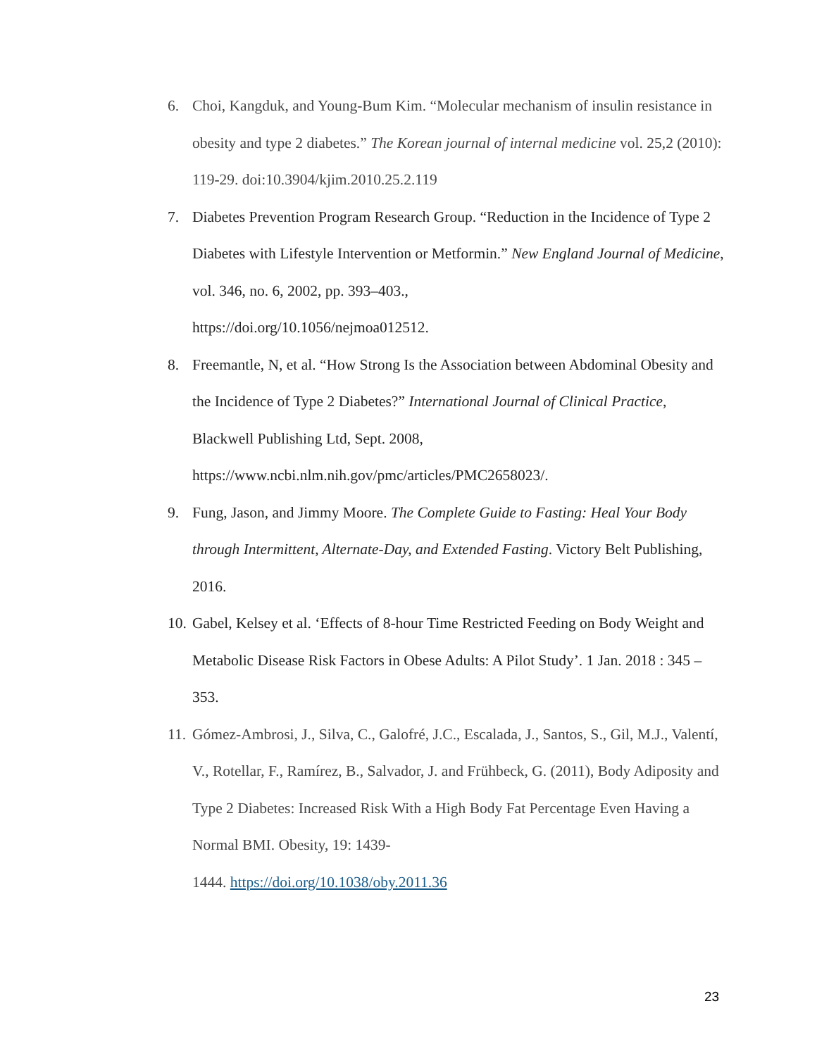6. Choi, Kangduk, and Young-Bum Kim. “Molecular mechanism of insulin resistance in obesity and type 2 diabetes.” The Korean journal of internal medicine vol. 25,2 (2010): 119-29. doi:10.3904/kjim.2010.25.2.119
7. Diabetes Prevention Program Research Group. “Reduction in the Incidence of Type 2 Diabetes with Lifestyle Intervention or Metformin.” New England Journal of Medicine, vol. 346, no. 6, 2002, pp. 393–403.,
https://doi.org/10.1056/nejmoa012512.
8. Freemantle, N, et al. “How Strong Is the Association between Abdominal Obesity and the Incidence of Type 2 Diabetes?” International Journal of Clinical Practice, Blackwell Publishing Ltd, Sept. 2008,
https://www.ncbi.nlm.nih.gov/pmc/articles/PMC2658023/.
9. Fung, Jason, and Jimmy Moore. The Complete Guide to Fasting: Heal Your Body through Intermittent, Alternate-Day, and Extended Fasting. Victory Belt Publishing, 2016.
10. Gabel, Kelsey et al. ‘Effects of 8-hour Time Restricted Feeding on Body Weight and Metabolic Disease Risk Factors in Obese Adults: A Pilot Study’. 1 Jan. 2018 : 345 – 353.
11. Gómez-Ambrosi, J., Silva, C., Galofré, J.C., Escalada, J., Santos, S., Gil, M.J., Valentí, V., Rotellar, F., Ramírez, B., Salvador, J. and Frühbeck, G. (2011), Body Adiposity and Type 2 Diabetes: Increased Risk With a High Body Fat Percentage Even Having a Normal BMI. Obesity, 19: 1439-
1444. https://doi.org/10.1038/oby.2011.36
23